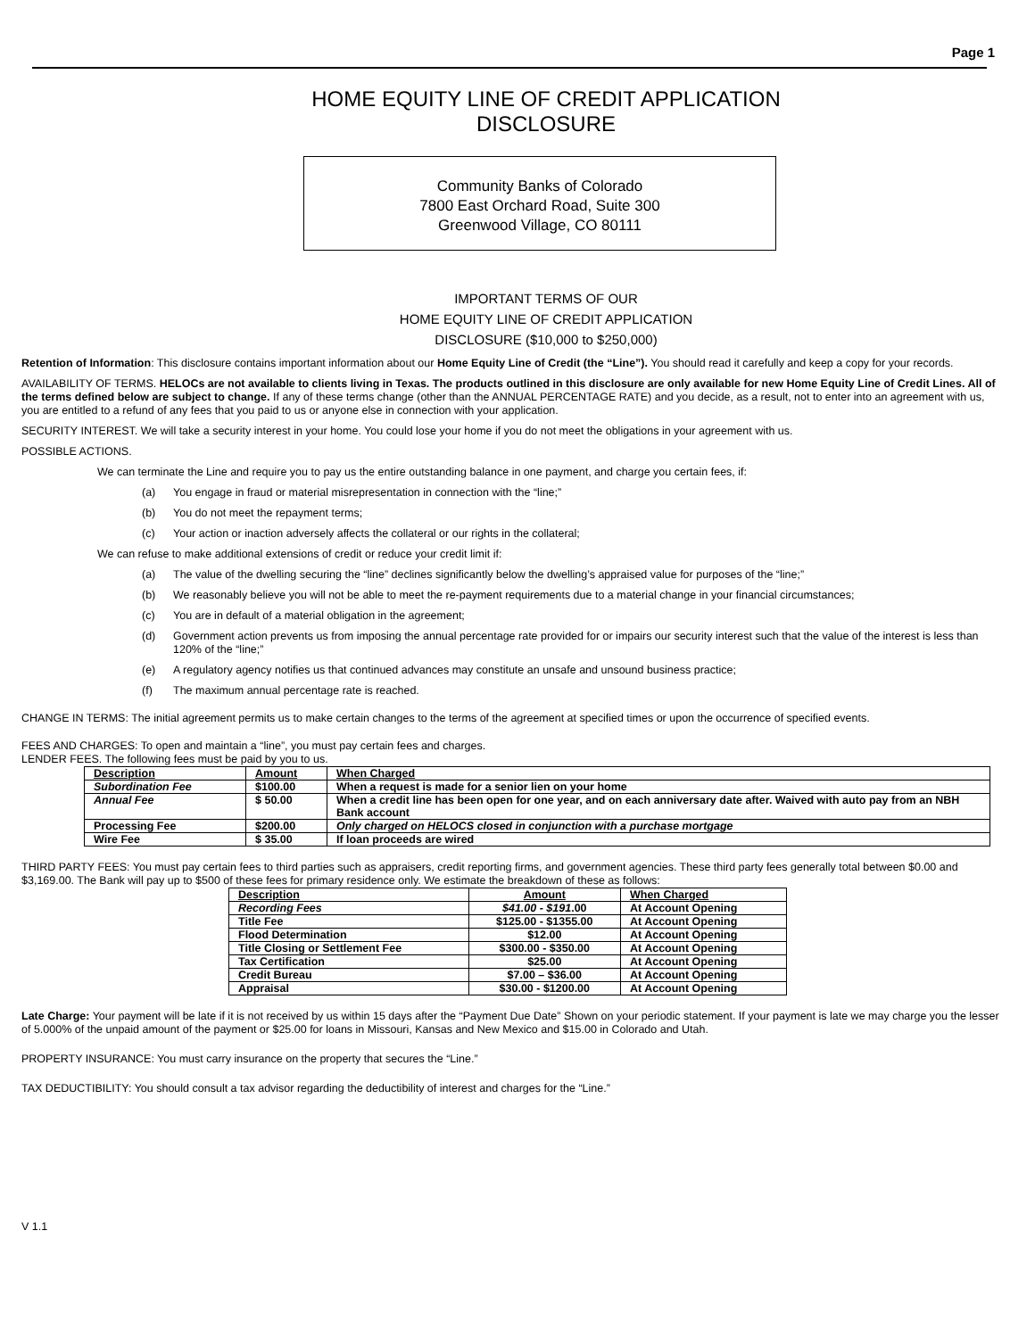Page 1
HOME EQUITY LINE OF CREDIT APPLICATION
DISCLOSURE
Community Banks of Colorado
7800 East Orchard Road, Suite 300
Greenwood Village, CO 80111
IMPORTANT TERMS OF OUR
HOME EQUITY LINE OF CREDIT APPLICATION
DISCLOSURE ($10,000 to $250,000)
Retention of Information: This disclosure contains important information about our Home Equity Line of Credit (the “Line”). You should read it carefully and keep a copy for your records.
AVAILABILITY OF TERMS. HELOCs are not available to clients living in Texas. The products outlined in this disclosure are only available for new Home Equity Line of Credit Lines. All of the terms defined below are subject to change. If any of these terms change (other than the ANNUAL PERCENTAGE RATE) and you decide, as a result, not to enter into an agreement with us, you are entitled to a refund of any fees that you paid to us or anyone else in connection with your application.
SECURITY INTEREST. We will take a security interest in your home. You could lose your home if you do not meet the obligations in your agreement with us.
POSSIBLE ACTIONS.
We can terminate the Line and require you to pay us the entire outstanding balance in one payment, and charge you certain fees, if:
(a) You engage in fraud or material misrepresentation in connection with the “line;”
(b) You do not meet the repayment terms;
(c) Your action or inaction adversely affects the collateral or our rights in the collateral;
We can refuse to make additional extensions of credit or reduce your credit limit if:
(a) The value of the dwelling securing the “line” declines significantly below the dwelling’s appraised value for purposes of the “line;”
(b) We reasonably believe you will not be able to meet the re-payment requirements due to a material change in your financial circumstances;
(c) You are in default of a material obligation in the agreement;
(d) Government action prevents us from imposing the annual percentage rate provided for or impairs our security interest such that the value of the interest is less than 120% of the “line;”
(e) A regulatory agency notifies us that continued advances may constitute an unsafe and unsound business practice;
(f) The maximum annual percentage rate is reached.
CHANGE IN TERMS: The initial agreement permits us to make certain changes to the terms of the agreement at specified times or upon the occurrence of specified events.
FEES AND CHARGES: To open and maintain a “line”, you must pay certain fees and charges.
LENDER FEES. The following fees must be paid by you to us.
| Description | Amount | When Charged |
| --- | --- | --- |
| Subordination Fee | $100.00 | When a request is made for a senior lien on your home |
| Annual Fee | $ 50.00 | When a credit line has been open for one year, and on each anniversary date after. Waived with auto pay from an NBH Bank account |
| Processing Fee | $200.00 | Only charged on HELOCS closed in conjunction with a purchase mortgage |
| Wire Fee | $ 35.00 | If loan proceeds are wired |
THIRD PARTY FEES: You must pay certain fees to third parties such as appraisers, credit reporting firms, and government agencies. These third party fees generally total between $0.00 and $3,169.00. The Bank will pay up to $500 of these fees for primary residence only. We estimate the breakdown of these as follows:
| Description | Amount | When Charged |
| --- | --- | --- |
| Recording Fees | $41.00 - $191 .00 | At Account Opening |
| Title Fee | $125.00 - $1355.00 | At Account Opening |
| Flood Determination | $12.00 | At Account Opening |
| Title Closing or Settlement Fee | $300.00 - $350.00 | At Account Opening |
| Tax Certification | $25.00 | At Account Opening |
| Credit Bureau | $7.00 – $36.00 | At Account Opening |
| Appraisal | $30.00 - $1200.00 | At Account Opening |
Late Charge: Your payment will be late if it is not received by us within 15 days after the “Payment Due Date” Shown on your periodic statement. If your payment is late we may charge you the lesser of 5.000% of the unpaid amount of the payment or $25.00 for loans in Missouri, Kansas and New Mexico and $15.00 in Colorado and Utah.
PROPERTY INSURANCE: You must carry insurance on the property that secures the “Line.”
TAX DEDUCTIBILITY: You should consult a tax advisor regarding the deductibility of interest and charges for the “Line.”
V 1.1